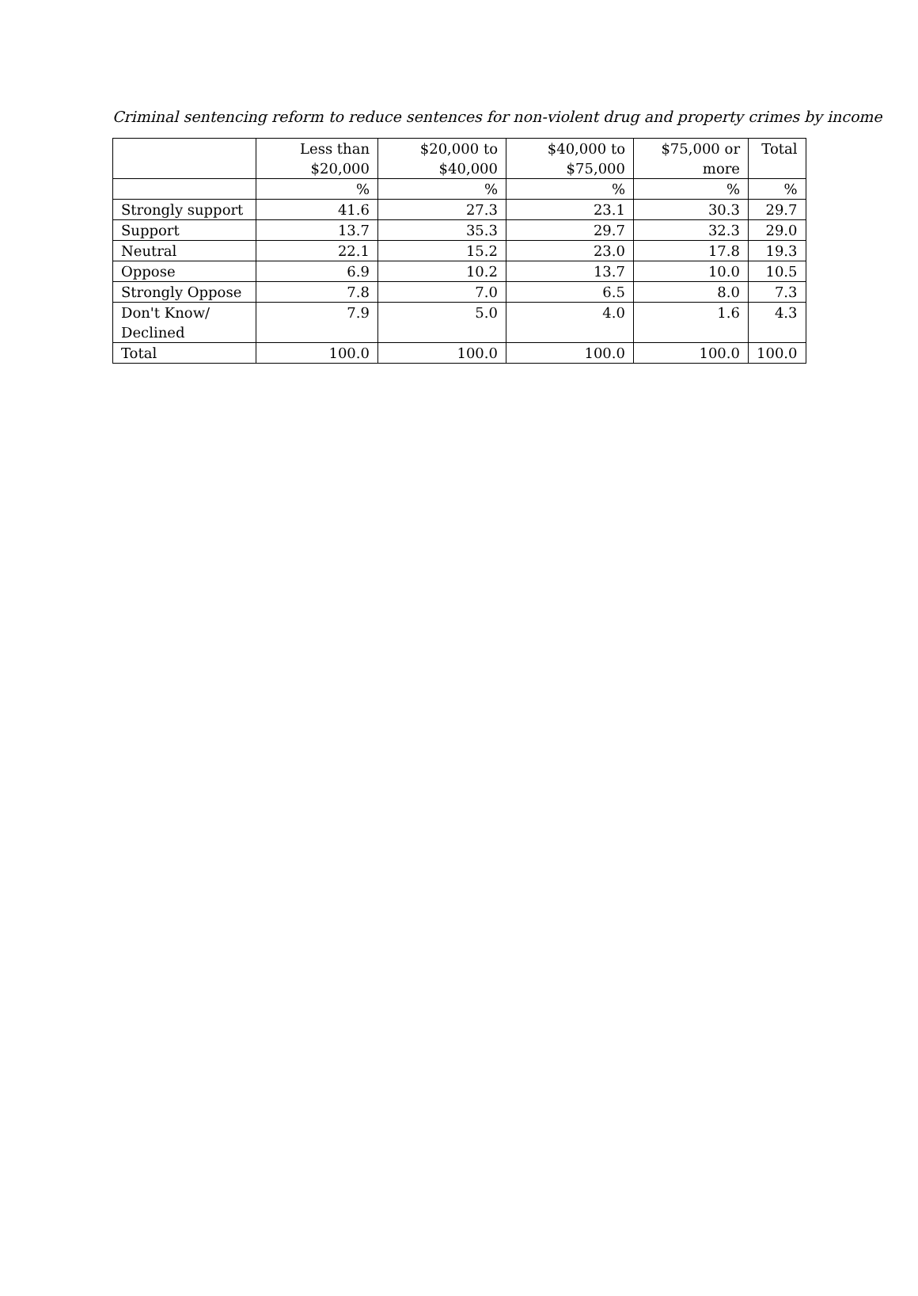Criminal sentencing reform to reduce sentences for non-violent drug and property crimes by income
| | Less than $20,000 | $20,000 to $40,000 | $40,000 to $75,000 | $75,000 or more | Total |
| --- | --- | --- | --- | --- | --- |
| | % | % | % | % | % |
| Strongly support | 41.6 | 27.3 | 23.1 | 30.3 | 29.7 |
| Support | 13.7 | 35.3 | 29.7 | 32.3 | 29.0 |
| Neutral | 22.1 | 15.2 | 23.0 | 17.8 | 19.3 |
| Oppose | 6.9 | 10.2 | 13.7 | 10.0 | 10.5 |
| Strongly Oppose | 7.8 | 7.0 | 6.5 | 8.0 | 7.3 |
| Don't Know/ Declined | 7.9 | 5.0 | 4.0 | 1.6 | 4.3 |
| Total | 100.0 | 100.0 | 100.0 | 100.0 | 100.0 |